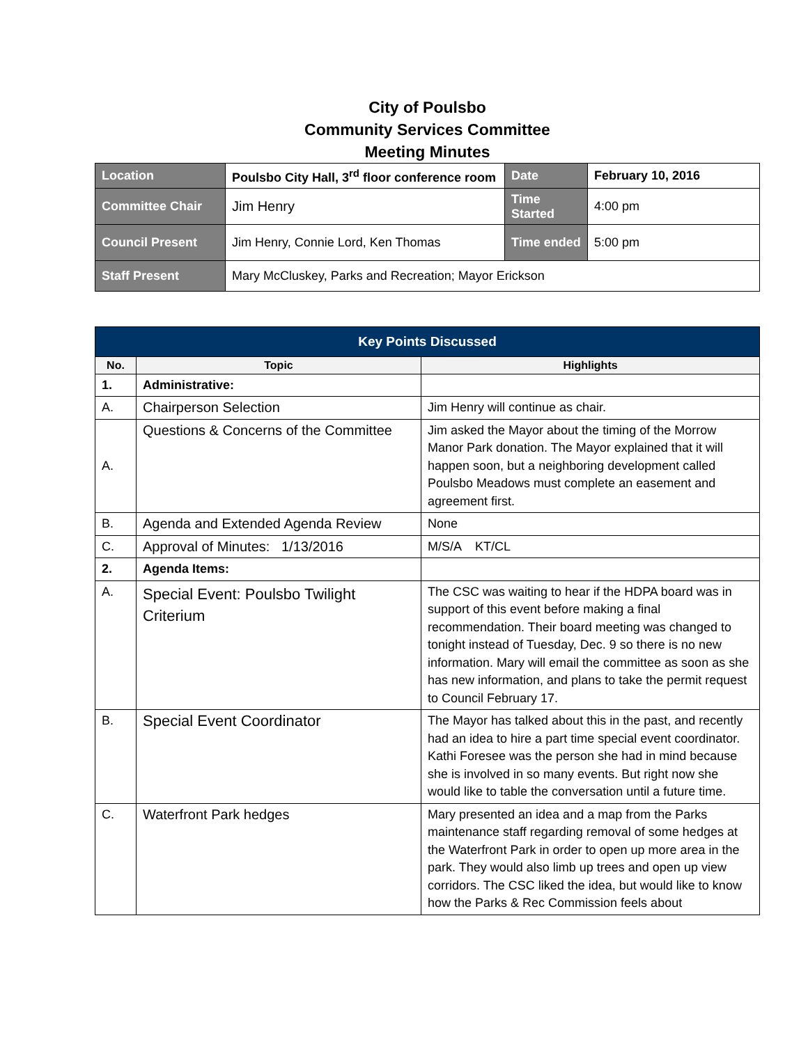City of Poulsbo
Community Services Committee
Meeting Minutes
| Location | Poulsbo City Hall, 3<sup>rd</sup> floor conference room | Date | February 10, 2016 |
| Committee Chair | Jim Henry | Time Started | 4:00 pm |
| Council Present | Jim Henry, Connie Lord, Ken Thomas | Time ended | 5:00 pm |
| Staff Present | Mary McCluskey, Parks and Recreation; Mayor Erickson | | |
| Key Points Discussed | | |
| No. | Topic | Highlights |
| 1. | Administrative: | |
| A. | Chairperson Selection | Jim Henry will continue as chair. |
| A. | Questions & Concerns of the Committee | Jim asked the Mayor about the timing of the Morrow Manor Park donation. The Mayor explained that it will happen soon, but a neighboring development called Poulsbo Meadows must complete an easement and agreement first. |
| B. | Agenda and Extended Agenda Review | None |
| C. | Approval of Minutes: 1/13/2016 | M/S/A KT/CL |
| 2. | Agenda Items: | |
| A. | Special Event: Poulsbo Twilight Criterium | The CSC was waiting to hear if the HDPA board was in support of this event before making a final recommendation. Their board meeting was changed to tonight instead of Tuesday, Dec. 9 so there is no new information. Mary will email the committee as soon as she has new information, and plans to take the permit request to Council February 17. |
| B. | Special Event Coordinator | The Mayor has talked about this in the past, and recently had an idea to hire a part time special event coordinator. Kathi Foresee was the person she had in mind because she is involved in so many events. But right now she would like to table the conversation until a future time. |
| C. | Waterfront Park hedges | Mary presented an idea and a map from the Parks maintenance staff regarding removal of some hedges at the Waterfront Park in order to open up more area in the park. They would also limb up trees and open up view corridors. The CSC liked the idea, but would like to know how the Parks & Rec Commission feels about |